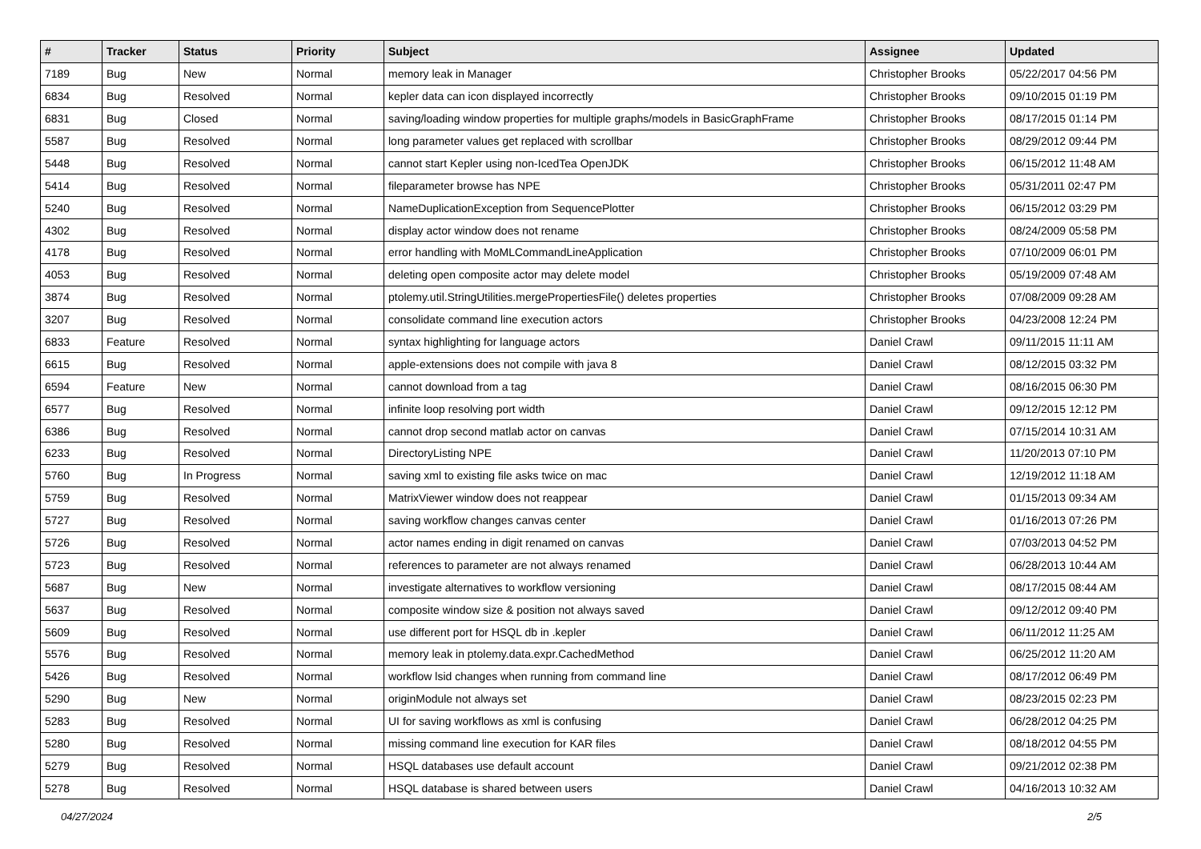| # | Tracker | Status | Priority | Subject | Assignee | Updated |
| --- | --- | --- | --- | --- | --- | --- |
| 7189 | Bug | New | Normal | memory leak in Manager | Christopher Brooks | 05/22/2017 04:56 PM |
| 6834 | Bug | Resolved | Normal | kepler data can icon displayed incorrectly | Christopher Brooks | 09/10/2015 01:19 PM |
| 6831 | Bug | Closed | Normal | saving/loading window properties for multiple graphs/models in BasicGraphFrame | Christopher Brooks | 08/17/2015 01:14 PM |
| 5587 | Bug | Resolved | Normal | long parameter values get replaced with scrollbar | Christopher Brooks | 08/29/2012 09:44 PM |
| 5448 | Bug | Resolved | Normal | cannot start Kepler using non-IcedTea OpenJDK | Christopher Brooks | 06/15/2012 11:48 AM |
| 5414 | Bug | Resolved | Normal | fileparameter browse has NPE | Christopher Brooks | 05/31/2011 02:47 PM |
| 5240 | Bug | Resolved | Normal | NameDuplicationException from SequencePlotter | Christopher Brooks | 06/15/2012 03:29 PM |
| 4302 | Bug | Resolved | Normal | display actor window does not rename | Christopher Brooks | 08/24/2009 05:58 PM |
| 4178 | Bug | Resolved | Normal | error handling with MoMLCommandLineApplication | Christopher Brooks | 07/10/2009 06:01 PM |
| 4053 | Bug | Resolved | Normal | deleting open composite actor may delete model | Christopher Brooks | 05/19/2009 07:48 AM |
| 3874 | Bug | Resolved | Normal | ptolemy.util.StringUtilities.mergePropertiesFile() deletes properties | Christopher Brooks | 07/08/2009 09:28 AM |
| 3207 | Bug | Resolved | Normal | consolidate command line execution actors | Christopher Brooks | 04/23/2008 12:24 PM |
| 6833 | Feature | Resolved | Normal | syntax highlighting for language actors | Daniel Crawl | 09/11/2015 11:11 AM |
| 6615 | Bug | Resolved | Normal | apple-extensions does not compile with java 8 | Daniel Crawl | 08/12/2015 03:32 PM |
| 6594 | Feature | New | Normal | cannot download from a tag | Daniel Crawl | 08/16/2015 06:30 PM |
| 6577 | Bug | Resolved | Normal | infinite loop resolving port width | Daniel Crawl | 09/12/2015 12:12 PM |
| 6386 | Bug | Resolved | Normal | cannot drop second matlab actor on canvas | Daniel Crawl | 07/15/2014 10:31 AM |
| 6233 | Bug | Resolved | Normal | DirectoryListing NPE | Daniel Crawl | 11/20/2013 07:10 PM |
| 5760 | Bug | In Progress | Normal | saving xml to existing file asks twice on mac | Daniel Crawl | 12/19/2012 11:18 AM |
| 5759 | Bug | Resolved | Normal | MatrixViewer window does not reappear | Daniel Crawl | 01/15/2013 09:34 AM |
| 5727 | Bug | Resolved | Normal | saving workflow changes canvas center | Daniel Crawl | 01/16/2013 07:26 PM |
| 5726 | Bug | Resolved | Normal | actor names ending in digit renamed on canvas | Daniel Crawl | 07/03/2013 04:52 PM |
| 5723 | Bug | Resolved | Normal | references to parameter are not always renamed | Daniel Crawl | 06/28/2013 10:44 AM |
| 5687 | Bug | New | Normal | investigate alternatives to workflow versioning | Daniel Crawl | 08/17/2015 08:44 AM |
| 5637 | Bug | Resolved | Normal | composite window size & position not always saved | Daniel Crawl | 09/12/2012 09:40 PM |
| 5609 | Bug | Resolved | Normal | use different port for HSQL db in .kepler | Daniel Crawl | 06/11/2012 11:25 AM |
| 5576 | Bug | Resolved | Normal | memory leak in ptolemy.data.expr.CachedMethod | Daniel Crawl | 06/25/2012 11:20 AM |
| 5426 | Bug | Resolved | Normal | workflow lsid changes when running from command line | Daniel Crawl | 08/17/2012 06:49 PM |
| 5290 | Bug | New | Normal | originModule not always set | Daniel Crawl | 08/23/2015 02:23 PM |
| 5283 | Bug | Resolved | Normal | UI for saving workflows as xml is confusing | Daniel Crawl | 06/28/2012 04:25 PM |
| 5280 | Bug | Resolved | Normal | missing command line execution for KAR files | Daniel Crawl | 08/18/2012 04:55 PM |
| 5279 | Bug | Resolved | Normal | HSQL databases use default account | Daniel Crawl | 09/21/2012 02:38 PM |
| 5278 | Bug | Resolved | Normal | HSQL database is shared between users | Daniel Crawl | 04/16/2013 10:32 AM |
04/27/2024 2/5